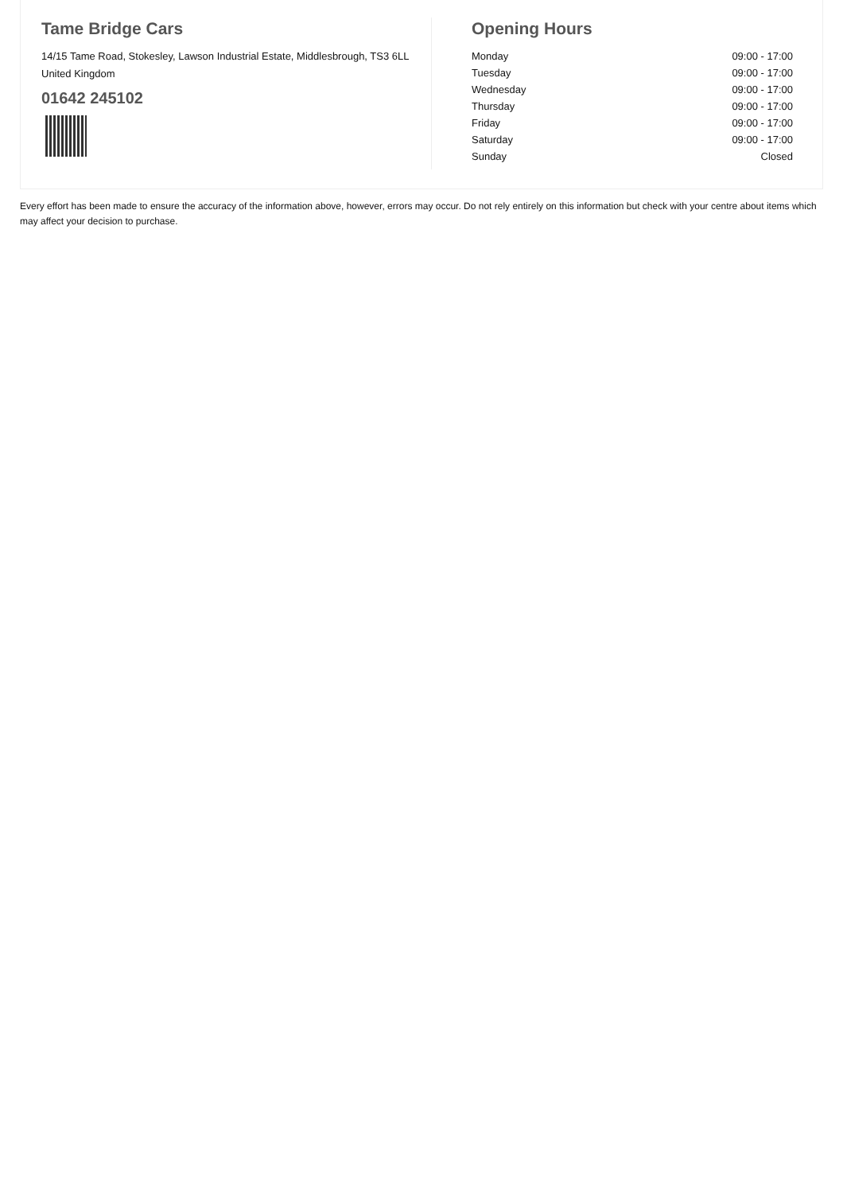Tame Bridge Cars
14/15 Tame Road, Stokesley, Lawson Industrial Estate, Middlesbrough, TS3 6LL United Kingdom
01642 245102
Opening Hours
| Monday | 09:00 - 17:00 |
| Tuesday | 09:00 - 17:00 |
| Wednesday | 09:00 - 17:00 |
| Thursday | 09:00 - 17:00 |
| Friday | 09:00 - 17:00 |
| Saturday | 09:00 - 17:00 |
| Sunday | Closed |
Every effort has been made to ensure the accuracy of the information above, however, errors may occur. Do not rely entirely on this information but check with your centre about items which may affect your decision to purchase.